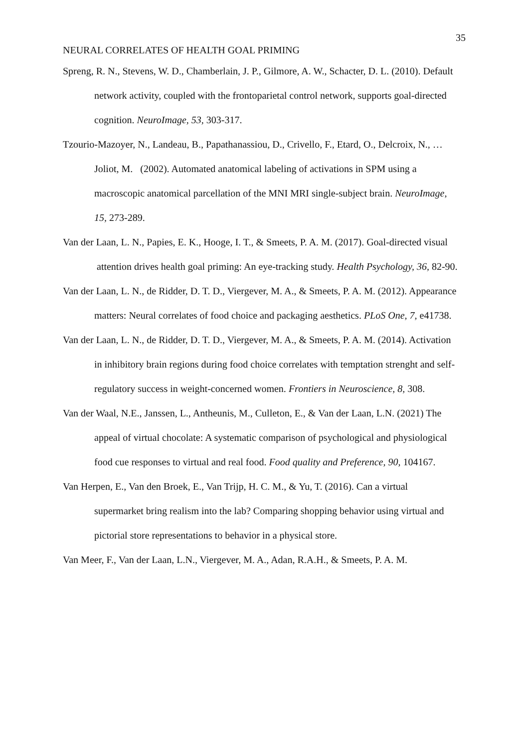35
NEURAL CORRELATES OF HEALTH GOAL PRIMING
Spreng, R. N., Stevens, W. D., Chamberlain, J. P., Gilmore, A. W., Schacter, D. L. (2010). Default network activity, coupled with the frontoparietal control network, supports goal-directed cognition. NeuroImage, 53, 303-317.
Tzourio-Mazoyer, N., Landeau, B., Papathanassiou, D., Crivello, F., Etard, O., Delcroix, N., … Joliot, M. (2002). Automated anatomical labeling of activations in SPM using a macroscopic anatomical parcellation of the MNI MRI single-subject brain. NeuroImage, 15, 273-289.
Van der Laan, L. N., Papies, E. K., Hooge, I. T., & Smeets, P. A. M. (2017). Goal-directed visual attention drives health goal priming: An eye-tracking study. Health Psychology, 36, 82-90.
Van der Laan, L. N., de Ridder, D. T. D., Viergever, M. A., & Smeets, P. A. M. (2012). Appearance matters: Neural correlates of food choice and packaging aesthetics. PLoS One, 7, e41738.
Van der Laan, L. N., de Ridder, D. T. D., Viergever, M. A., & Smeets, P. A. M. (2014). Activation in inhibitory brain regions during food choice correlates with temptation strenght and self-regulatory success in weight-concerned women. Frontiers in Neuroscience, 8, 308.
Van der Waal, N.E., Janssen, L., Antheunis, M., Culleton, E., & Van der Laan, L.N. (2021) The appeal of virtual chocolate: A systematic comparison of psychological and physiological food cue responses to virtual and real food. Food quality and Preference, 90, 104167.
Van Herpen, E., Van den Broek, E., Van Trijp, H. C. M., & Yu, T. (2016). Can a virtual supermarket bring realism into the lab? Comparing shopping behavior using virtual and pictorial store representations to behavior in a physical store.
Van Meer, F., Van der Laan, L.N., Viergever, M. A., Adan, R.A.H., & Smeets, P. A. M.